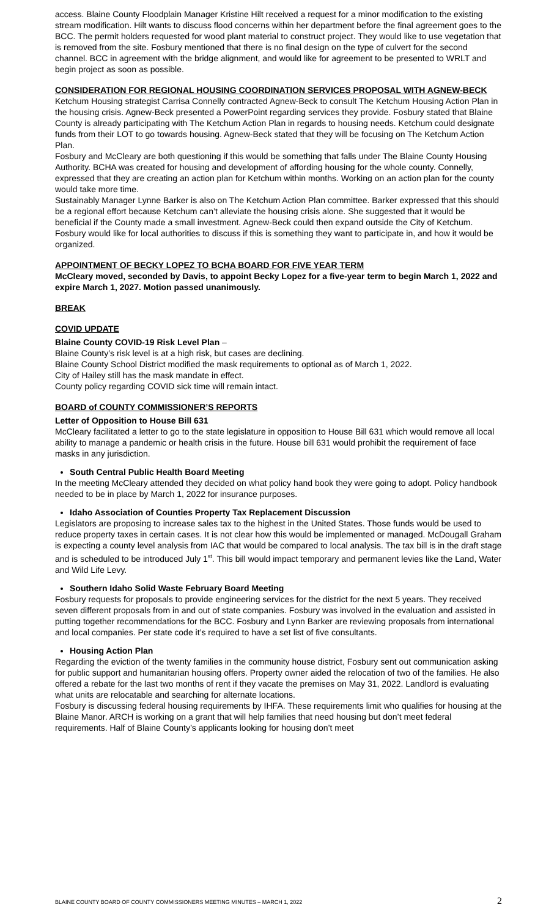access. Blaine County Floodplain Manager Kristine Hilt received a request for a minor modification to the existing stream modification. Hilt wants to discuss flood concerns within her department before the final agreement goes to the BCC. The permit holders requested for wood plant material to construct project. They would like to use vegetation that is removed from the site. Fosbury mentioned that there is no final design on the type of culvert for the second channel. BCC in agreement with the bridge alignment, and would like for agreement to be presented to WRLT and begin project as soon as possible.
CONSIDERATION FOR REGIONAL HOUSING COORDINATION SERVICES PROPOSAL WITH AGNEW-BECK
Ketchum Housing strategist Carrisa Connelly contracted Agnew-Beck to consult The Ketchum Housing Action Plan in the housing crisis. Agnew-Beck presented a PowerPoint regarding services they provide. Fosbury stated that Blaine County is already participating with The Ketchum Action Plan in regards to housing needs. Ketchum could designate funds from their LOT to go towards housing. Agnew-Beck stated that they will be focusing on The Ketchum Action Plan.
Fosbury and McCleary are both questioning if this would be something that falls under The Blaine County Housing Authority. BCHA was created for housing and development of affording housing for the whole county. Connelly, expressed that they are creating an action plan for Ketchum within months. Working on an action plan for the county would take more time.
Sustainably Manager Lynne Barker is also on The Ketchum Action Plan committee. Barker expressed that this should be a regional effort because Ketchum can’t alleviate the housing crisis alone. She suggested that it would be beneficial if the County made a small investment. Agnew-Beck could then expand outside the City of Ketchum. Fosbury would like for local authorities to discuss if this is something they want to participate in, and how it would be organized.
APPOINTMENT OF BECKY LOPEZ TO BCHA BOARD FOR FIVE YEAR TERM
McCleary moved, seconded by Davis, to appoint Becky Lopez for a five-year term to begin March 1, 2022 and expire March 1, 2027. Motion passed unanimously.
BREAK
COVID UPDATE
Blaine County COVID-19 Risk Level Plan –
Blaine County’s risk level is at a high risk, but cases are declining.
Blaine County School District modified the mask requirements to optional as of March 1, 2022.
City of Hailey still has the mask mandate in effect.
County policy regarding COVID sick time will remain intact.
BOARD of COUNTY COMMISSIONER’S REPORTS
Letter of Opposition to House Bill 631
McCleary facilitated a letter to go to the state legislature in opposition to House Bill 631 which would remove all local ability to manage a pandemic or health crisis in the future. House bill 631 would prohibit the requirement of face masks in any jurisdiction.
South Central Public Health Board Meeting
In the meeting McCleary attended they decided on what policy hand book they were going to adopt. Policy handbook needed to be in place by March 1, 2022 for insurance purposes.
Idaho Association of Counties Property Tax Replacement Discussion
Legislators are proposing to increase sales tax to the highest in the United States. Those funds would be used to reduce property taxes in certain cases. It is not clear how this would be implemented or managed. McDougall Graham is expecting a county level analysis from IAC that would be compared to local analysis. The tax bill is in the draft stage and is scheduled to be introduced July 1<sup>st</sup>. This bill would impact temporary and permanent levies like the Land, Water and Wild Life Levy.
Southern Idaho Solid Waste February Board Meeting
Fosbury requests for proposals to provide engineering services for the district for the next 5 years. They received seven different proposals from in and out of state companies. Fosbury was involved in the evaluation and assisted in putting together recommendations for the BCC. Fosbury and Lynn Barker are reviewing proposals from international and local companies. Per state code it’s required to have a set list of five consultants.
Housing Action Plan
Regarding the eviction of the twenty families in the community house district, Fosbury sent out communication asking for public support and humanitarian housing offers. Property owner aided the relocation of two of the families. He also offered a rebate for the last two months of rent if they vacate the premises on May 31, 2022. Landlord is evaluating what units are relocatable and searching for alternate locations.
Fosbury is discussing federal housing requirements by IHFA. These requirements limit who qualifies for housing at the Blaine Manor. ARCH is working on a grant that will help families that need housing but don’t meet federal requirements. Half of Blaine County’s applicants looking for housing don’t meet
BLAINE COUNTY BOARD OF COUNTY COMMISSIONERS MEETING MINUTES – MARCH 1, 2022 2